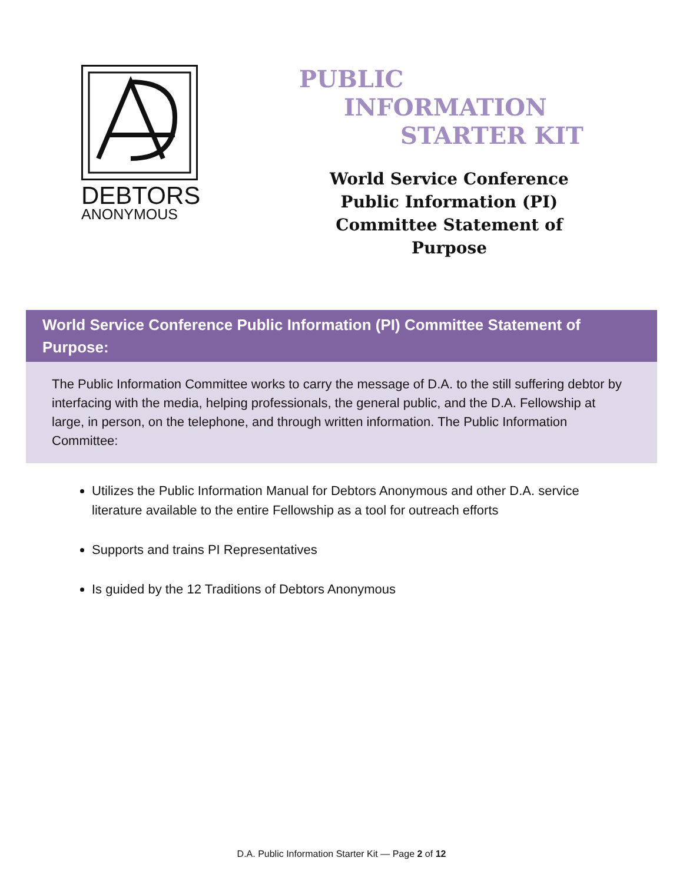DEBTORS
ANONYMOUS
PUBLIC
INFORMATION
STARTER KIT
World Service Conference Public Information (PI) Committee Statement of Purpose
World Service Conference Public Information (PI) Committee Statement of Purpose:
The Public Information Committee works to carry the message of D.A. to the still suffering debtor by interfacing with the media, helping professionals, the general public, and the D.A. Fellowship at large, in person, on the telephone, and through written information. The Public Information Committee:
Utilizes the Public Information Manual for Debtors Anonymous and other D.A. service literature available to the entire Fellowship as a tool for outreach efforts
Supports and trains PI Representatives
Is guided by the 12 Traditions of Debtors Anonymous
D.A. Public Information Starter Kit — Page 2 of 12